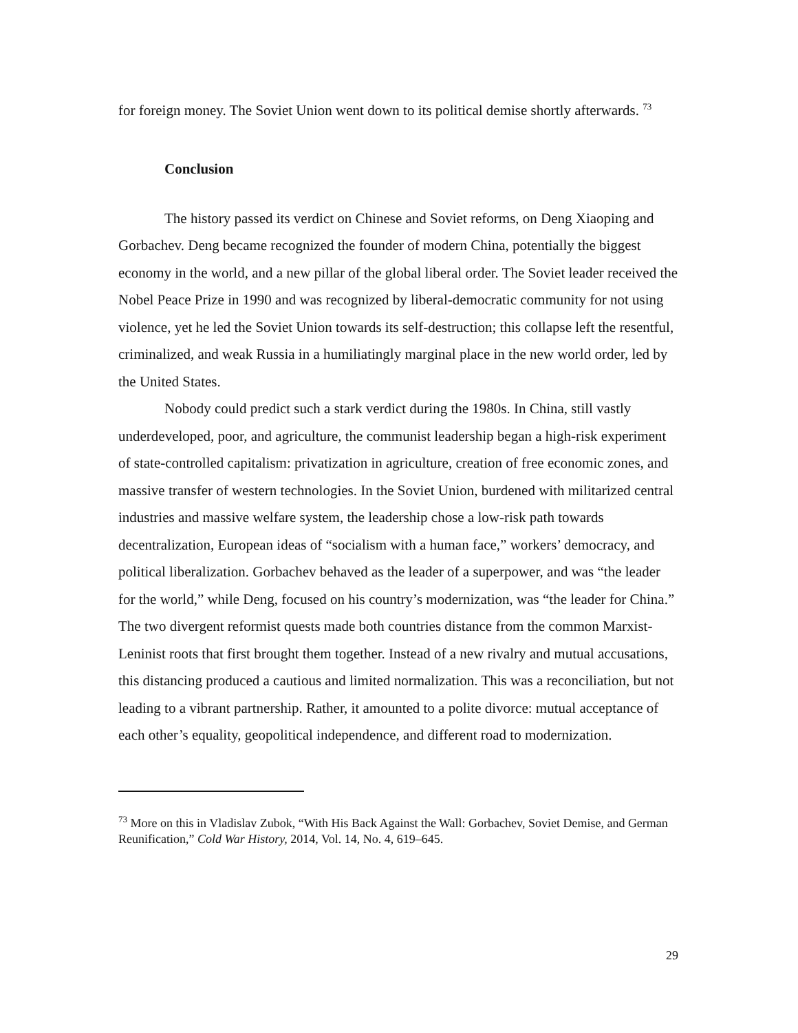for foreign money. The Soviet Union went down to its political demise shortly afterwards. <sup>73</sup>
Conclusion
The history passed its verdict on Chinese and Soviet reforms, on Deng Xiaoping and Gorbachev. Deng became recognized the founder of modern China, potentially the biggest economy in the world, and a new pillar of the global liberal order. The Soviet leader received the Nobel Peace Prize in 1990 and was recognized by liberal-democratic community for not using violence, yet he led the Soviet Union towards its self-destruction; this collapse left the resentful, criminalized, and weak Russia in a humiliatingly marginal place in the new world order, led by the United States.
Nobody could predict such a stark verdict during the 1980s. In China, still vastly underdeveloped, poor, and agriculture, the communist leadership began a high-risk experiment of state-controlled capitalism: privatization in agriculture, creation of free economic zones, and massive transfer of western technologies. In the Soviet Union, burdened with militarized central industries and massive welfare system, the leadership chose a low-risk path towards decentralization, European ideas of “socialism with a human face,” workers’ democracy, and political liberalization. Gorbachev behaved as the leader of a superpower, and was “the leader for the world,” while Deng, focused on his country’s modernization, was “the leader for China.” The two divergent reformist quests made both countries distance from the common Marxist-Leninist roots that first brought them together. Instead of a new rivalry and mutual accusations, this distancing produced a cautious and limited normalization. This was a reconciliation, but not leading to a vibrant partnership. Rather, it amounted to a polite divorce: mutual acceptance of each other’s equality, geopolitical independence, and different road to modernization.
<sup>73</sup> More on this in Vladislav Zubok, “With His Back Against the Wall: Gorbachev, Soviet Demise, and German Reunification,” Cold War History, 2014, Vol. 14, No. 4, 619–645.
29